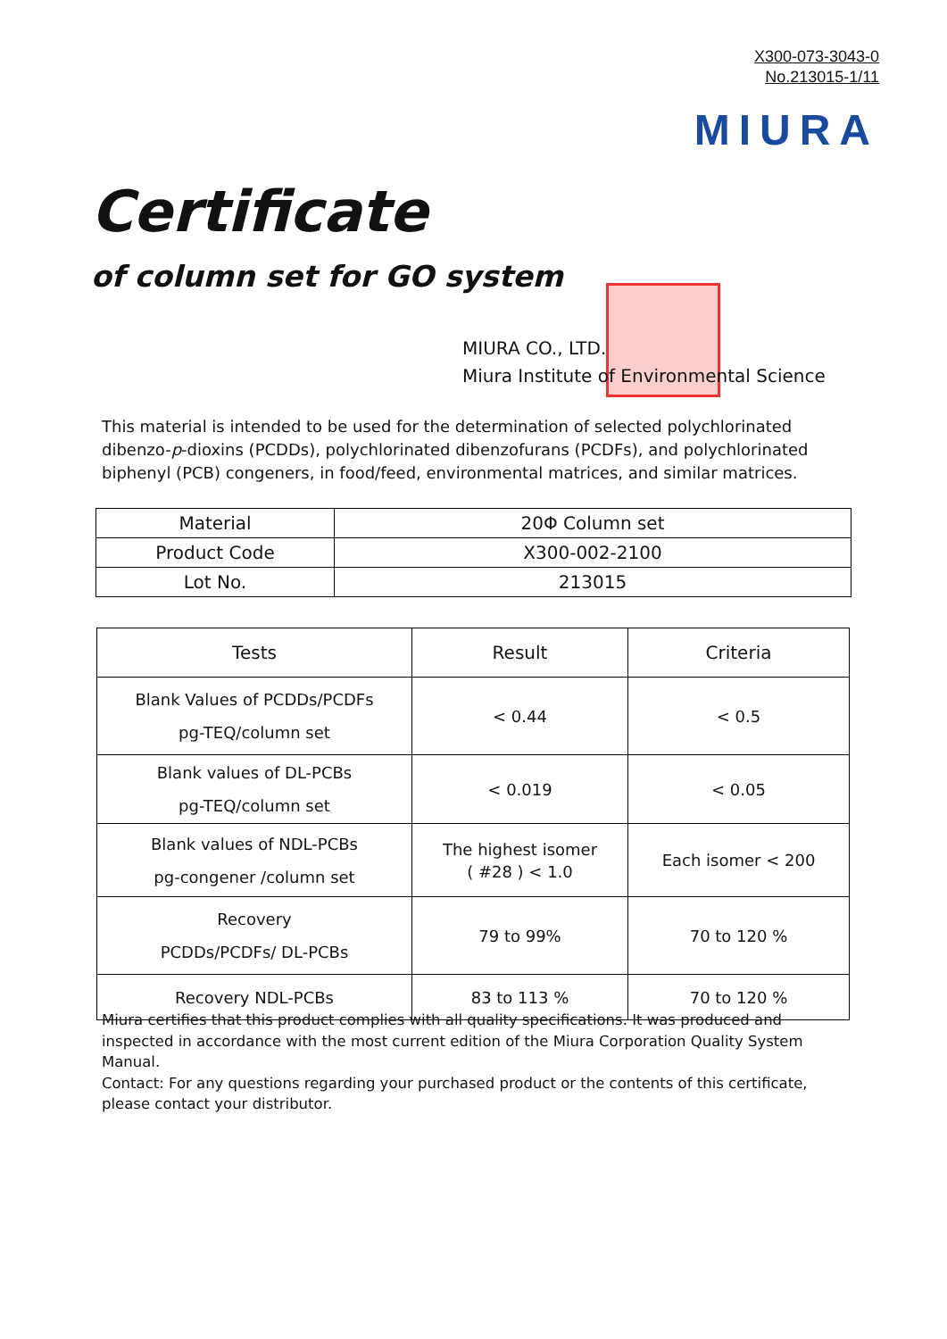X300-073-3043-0
No.213015-1/11
MIURA
Certificate
of column set for GO system
MIURA CO., LTD.
Miura Institute of Environmental Science
This material is intended to be used for the determination of selected polychlorinated dibenzo-p-dioxins (PCDDs), polychlorinated dibenzofurans (PCDFs), and polychlorinated biphenyl (PCB) congeners, in food/feed, environmental matrices, and similar matrices.
| Material | 20Φ Column set |
| Product Code | X300-002-2100 |
| Lot No. | 213015 |
| Tests | Result | Criteria |
| --- | --- | --- |
| Blank Values of PCDDs/PCDFs pg-TEQ/column set | < 0.44 | < 0.5 |
| Blank values of DL-PCBs pg-TEQ/column set | < 0.019 | < 0.05 |
| Blank values of NDL-PCBs pg-congener /column set | The highest isomer ( #28 ) < 1.0 | Each isomer < 200 |
| Recovery PCDDs/PCDFs/ DL-PCBs | 79 to 99% | 70 to 120 % |
| Recovery NDL-PCBs | 83 to 113 % | 70 to 120 % |
Miura certifies that this product complies with all quality specifications. It was produced and inspected in accordance with the most current edition of the Miura Corporation Quality System Manual.
Contact: For any questions regarding your purchased product or the contents of this certificate, please contact your distributor.